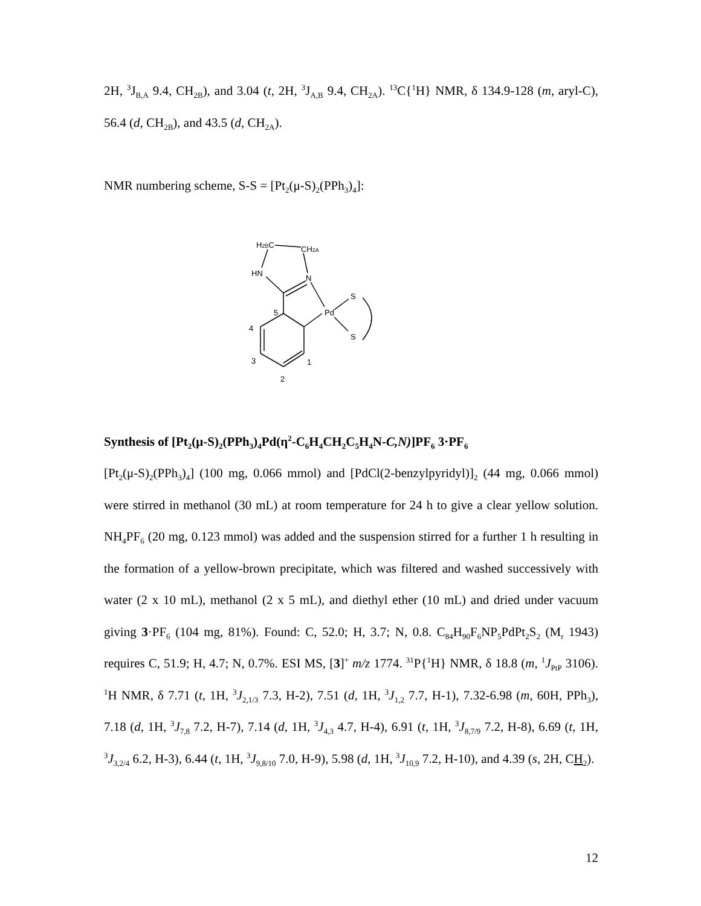2H, <sup>3</sup>J<sub>B,A</sub> 9.4, CH<sub>2B</sub>), and 3.04 (t, 2H, <sup>3</sup>J<sub>A,B</sub> 9.4, CH<sub>2A</sub>). <sup>13</sup>C{<sup>1</sup>H} NMR, δ 134.9-128 (m, aryl-C), 56.4 (d, CH<sub>2B</sub>), and 43.5 (d, CH<sub>2A</sub>).
NMR numbering scheme, S-S = [Pt<sub>2</sub>(μ-S)<sub>2</sub>(PPh<sub>3</sub>)<sub>4</sub>]:
H2BC
CH2A
HN
N
S
Pd
S
5
4
3
1
2
Synthesis of [Pt<sub>2</sub>(μ-S)<sub>2</sub>(PPh<sub>3</sub>)<sub>4</sub>Pd(η<sup>2</sup>-C<sub>6</sub>H<sub>4</sub>CH<sub>2</sub>C<sub>5</sub>H<sub>4</sub>N-C,N)]PF<sub>6</sub> 3·PF<sub>6</sub>
[Pt<sub>2</sub>(μ-S)<sub>2</sub>(PPh<sub>3</sub>)<sub>4</sub>] (100 mg, 0.066 mmol) and [PdCl(2-benzylpyridyl)]<sub>2</sub> (44 mg, 0.066 mmol) were stirred in methanol (30 mL) at room temperature for 24 h to give a clear yellow solution. NH<sub>4</sub>PF<sub>6</sub> (20 mg, 0.123 mmol) was added and the suspension stirred for a further 1 h resulting in the formation of a yellow-brown precipitate, which was filtered and washed successively with water (2 x 10 mL), methanol (2 x 5 mL), and diethyl ether (10 mL) and dried under vacuum giving 3·PF<sub>6</sub> (104 mg, 81%). Found: C, 52.0; H, 3.7; N, 0.8. C<sub>84</sub>H<sub>90</sub>F<sub>6</sub>NP<sub>5</sub>PdPt<sub>2</sub>S<sub>2</sub> (M<sub>r</sub> 1943) requires C, 51.9; H, 4.7; N, 0.7%. ESI MS, [3]<sup>+</sup> m/z 1774. <sup>31</sup>P{<sup>1</sup>H} NMR, δ 18.8 (m, <sup>1</sup>J<sub>PtP</sub> 3106). <sup>1</sup>H NMR, δ 7.71 (t, 1H, <sup>3</sup>J<sub>2,1/3</sub> 7.3, H-2), 7.51 (d, 1H, <sup>3</sup>J<sub>1,2</sub> 7.7, H-1), 7.32-6.98 (m, 60H, PPh<sub>3</sub>), 7.18 (d, 1H, <sup>3</sup>J<sub>7,8</sub> 7.2, H-7), 7.14 (d, 1H, <sup>3</sup>J<sub>4,3</sub> 4.7, H-4), 6.91 (t, 1H, <sup>3</sup>J<sub>8,7/9</sub> 7.2, H-8), 6.69 (t, 1H, <sup>3</sup>J<sub>3,2/4</sub> 6.2, H-3), 6.44 (t, 1H, <sup>3</sup>J<sub>9,8/10</sub> 7.0, H-9), 5.98 (d, 1H, <sup>3</sup>J<sub>10,9</sub> 7.2, H-10), and 4.39 (s, 2H, CH<sub>2</sub>).
12